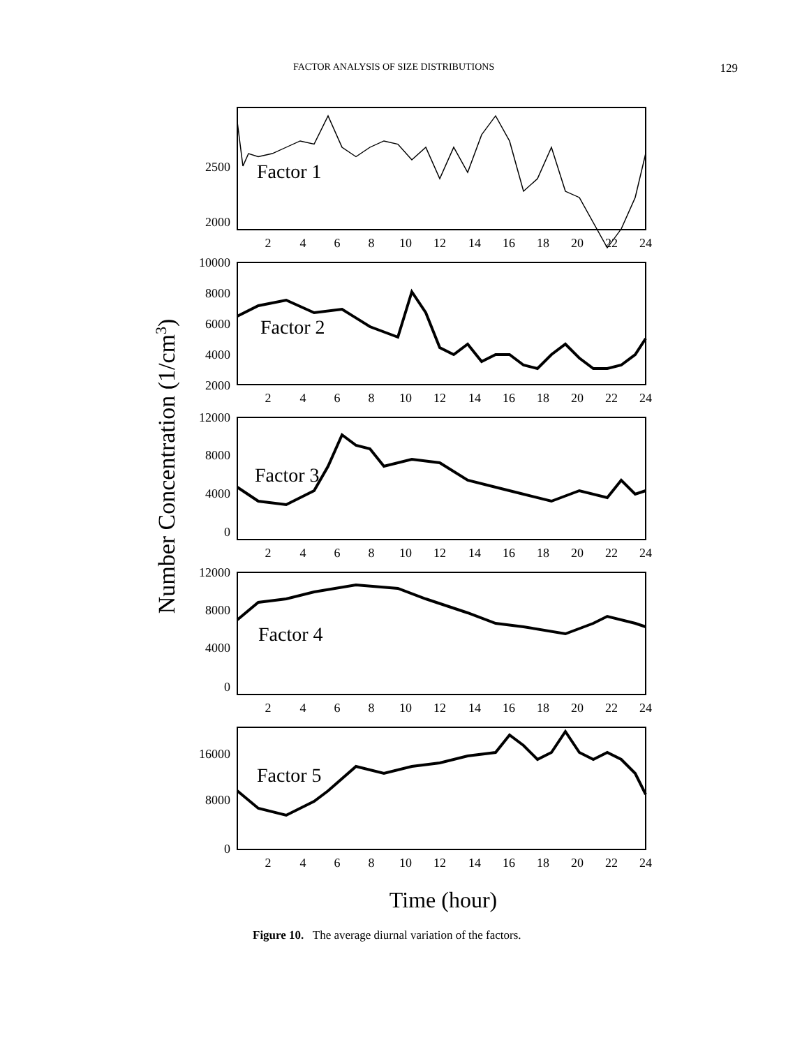FACTOR ANALYSIS OF SIZE DISTRIBUTIONS 129
Number Concentration (1/cm3)
Factor 1
Factor 2
Factor 3
Factor 4
Factor 5
2500
2000
10000
8000
6000
4000
2000
12000
8000
4000
0
12000
8000
4000
0
16000
8000
0
2
4
6
8
10
12
14
16
18
20
22
24
2
4
6
8
10
12
14
16
18
20
22
24
2
4
6
8
10
12
14
16
18
20
22
24
2
4
6
8
10
12
14
16
18
20
22
24
2
4
6
8
10
12
14
16
18
20
22
24
Time (hour)
Figure 10. The average diurnal variation of the factors.